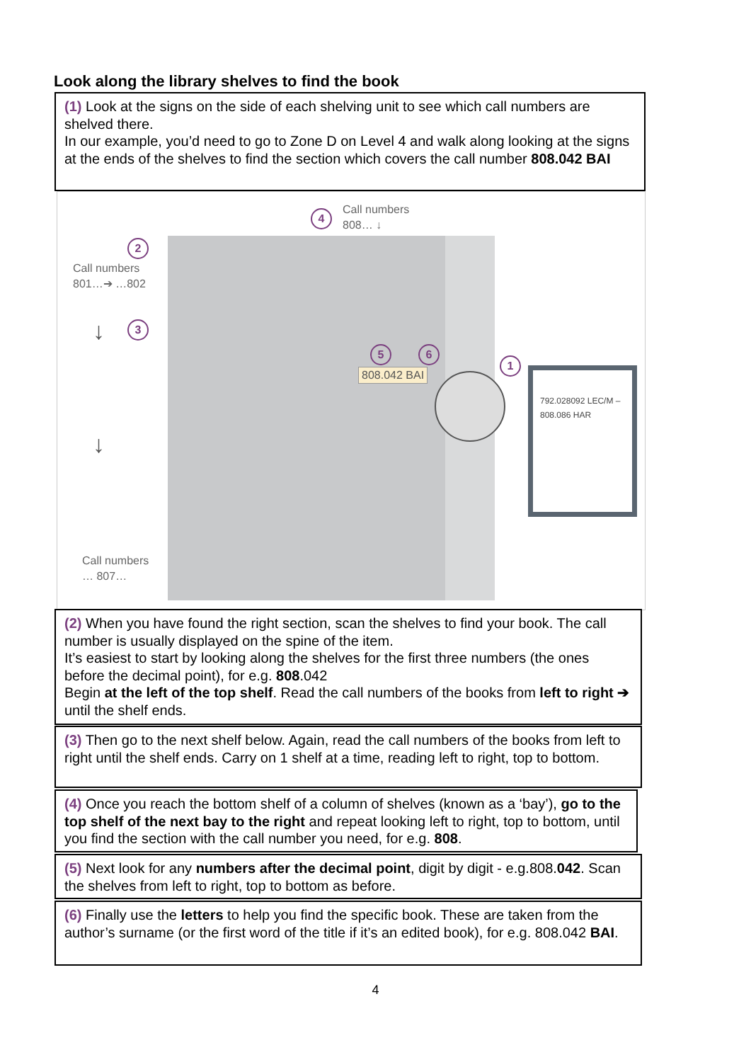Look along the library shelves to find the book
(1) Look at the signs on the side of each shelving unit to see which call numbers are shelved there.
In our example, you’d need to go to Zone D on Level 4 and walk along looking at the signs at the ends of the shelves to find the section which covers the call number 808.042 BAI
4
Call numbers
808… ↓
2
Call numbers
801…➔ …802
3
↓
↓
Call numbers
… 807…
5 6
808.042 BAI
1
792.028092 LEC/M –
808.086 HAR
(2) When you have found the right section, scan the shelves to find your book. The call number is usually displayed on the spine of the item.
It’s easiest to start by looking along the shelves for the first three numbers (the ones before the decimal point), for e.g. 808.042
Begin at the left of the top shelf. Read the call numbers of the books from left to right ➔ until the shelf ends.
(3) Then go to the next shelf below. Again, read the call numbers of the books from left to right until the shelf ends. Carry on 1 shelf at a time, reading left to right, top to bottom.
(4) Once you reach the bottom shelf of a column of shelves (known as a ‘bay’), go to the top shelf of the next bay to the right and repeat looking left to right, top to bottom, until you find the section with the call number you need, for e.g. 808.
(5) Next look for any numbers after the decimal point, digit by digit - e.g.808.042. Scan the shelves from left to right, top to bottom as before.
(6) Finally use the letters to help you find the specific book. These are taken from the author’s surname (or the first word of the title if it’s an edited book), for e.g. 808.042 BAI.
4